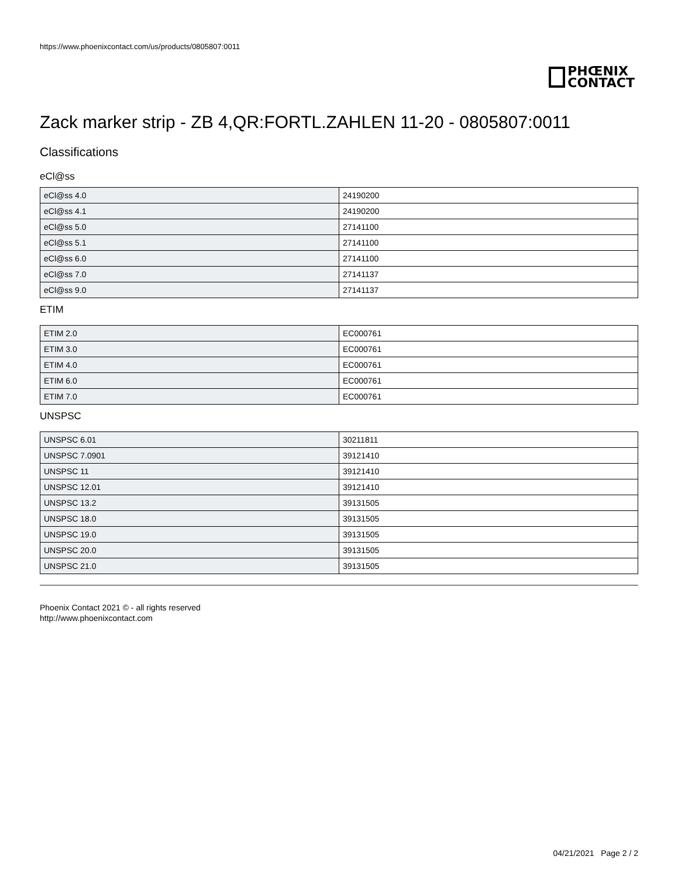https://www.phoenixcontact.com/us/products/0805807:0011
PHŒNIX
CONTACT
Zack marker strip - ZB 4,QR:FORTL.ZAHLEN 11-20 - 0805807:0011
Classifications
eCl@ss
| eCl@ss 4.0 | 24190200 |
| eCl@ss 4.1 | 24190200 |
| eCl@ss 5.0 | 27141100 |
| eCl@ss 5.1 | 27141100 |
| eCl@ss 6.0 | 27141100 |
| eCl@ss 7.0 | 27141137 |
| eCl@ss 9.0 | 27141137 |
ETIM
| ETIM 2.0 | EC000761 |
| ETIM 3.0 | EC000761 |
| ETIM 4.0 | EC000761 |
| ETIM 6.0 | EC000761 |
| ETIM 7.0 | EC000761 |
UNSPSC
| UNSPSC 6.01 | 30211811 |
| UNSPSC 7.0901 | 39121410 |
| UNSPSC 11 | 39121410 |
| UNSPSC 12.01 | 39121410 |
| UNSPSC 13.2 | 39131505 |
| UNSPSC 18.0 | 39131505 |
| UNSPSC 19.0 | 39131505 |
| UNSPSC 20.0 | 39131505 |
| UNSPSC 21.0 | 39131505 |
Phoenix Contact 2021 © - all rights reserved
http://www.phoenixcontact.com
04/21/2021 Page 2 / 2